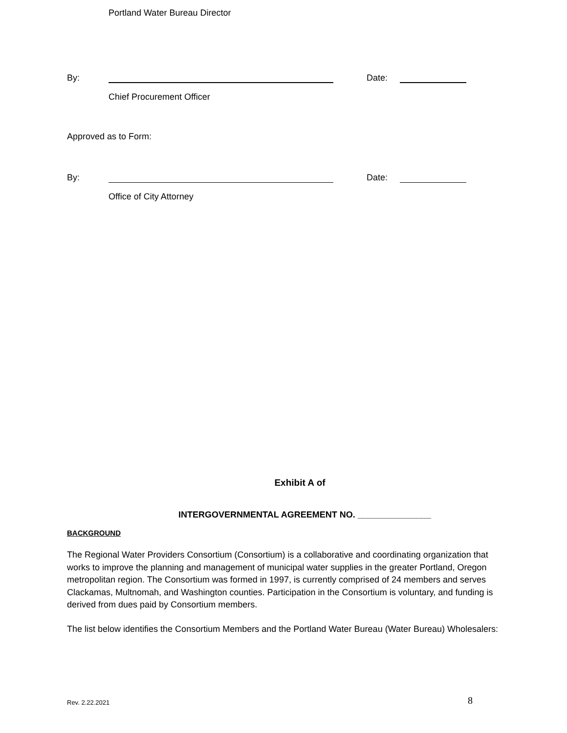Portland Water Bureau Director
By: Date:
Chief Procurement Officer
Approved as to Form:
By: Date:
Office of City Attorney
Exhibit A of
INTERGOVERNMENTAL AGREEMENT NO. _______________
BACKGROUND
The Regional Water Providers Consortium (Consortium) is a collaborative and coordinating organization that works to improve the planning and management of municipal water supplies in the greater Portland, Oregon metropolitan region. The Consortium was formed in 1997, is currently comprised of 24 members and serves Clackamas, Multnomah, and Washington counties. Participation in the Consortium is voluntary, and funding is derived from dues paid by Consortium members.
The list below identifies the Consortium Members and the Portland Water Bureau (Water Bureau) Wholesalers:
Rev. 2.22.2021 8